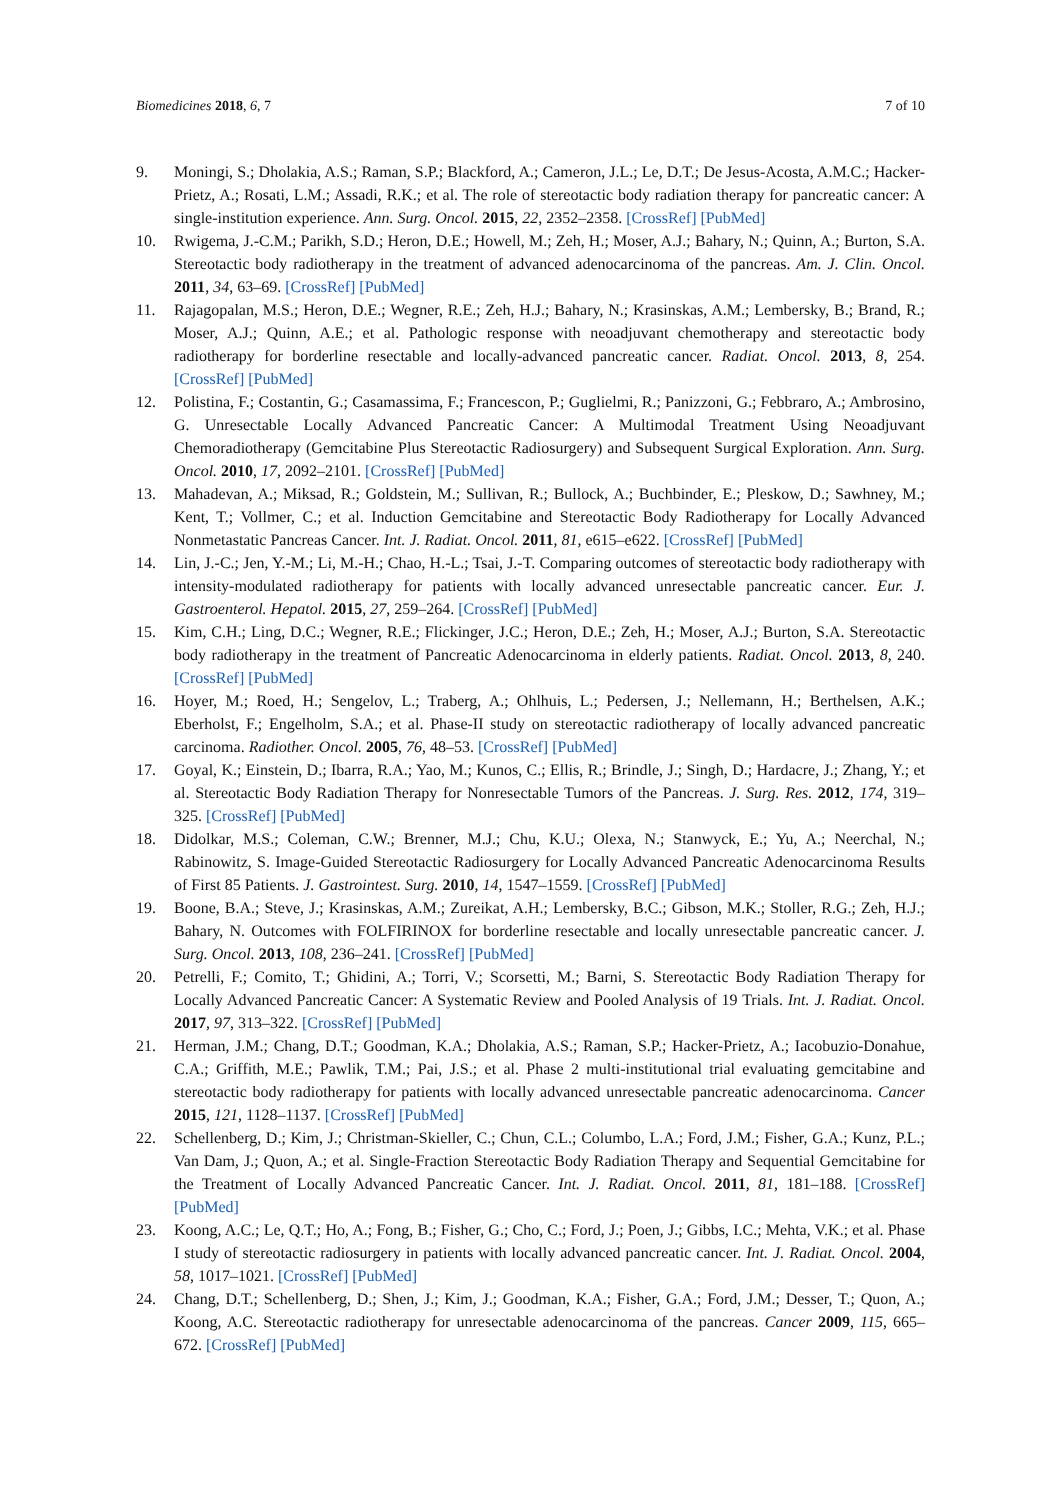Biomedicines 2018, 6, 7 7 of 10
9. Moningi, S.; Dholakia, A.S.; Raman, S.P.; Blackford, A.; Cameron, J.L.; Le, D.T.; De Jesus-Acosta, A.M.C.; Hacker-Prietz, A.; Rosati, L.M.; Assadi, R.K.; et al. The role of stereotactic body radiation therapy for pancreatic cancer: A single-institution experience. Ann. Surg. Oncol. 2015, 22, 2352–2358. [CrossRef] [PubMed]
10. Rwigema, J.-C.M.; Parikh, S.D.; Heron, D.E.; Howell, M.; Zeh, H.; Moser, A.J.; Bahary, N.; Quinn, A.; Burton, S.A. Stereotactic body radiotherapy in the treatment of advanced adenocarcinoma of the pancreas. Am. J. Clin. Oncol. 2011, 34, 63–69. [CrossRef] [PubMed]
11. Rajagopalan, M.S.; Heron, D.E.; Wegner, R.E.; Zeh, H.J.; Bahary, N.; Krasinskas, A.M.; Lembersky, B.; Brand, R.; Moser, A.J.; Quinn, A.E.; et al. Pathologic response with neoadjuvant chemotherapy and stereotactic body radiotherapy for borderline resectable and locally-advanced pancreatic cancer. Radiat. Oncol. 2013, 8, 254. [CrossRef] [PubMed]
12. Polistina, F.; Costantin, G.; Casamassima, F.; Francescon, P.; Guglielmi, R.; Panizzoni, G.; Febbraro, A.; Ambrosino, G. Unresectable Locally Advanced Pancreatic Cancer: A Multimodal Treatment Using Neoadjuvant Chemoradiotherapy (Gemcitabine Plus Stereotactic Radiosurgery) and Subsequent Surgical Exploration. Ann. Surg. Oncol. 2010, 17, 2092–2101. [CrossRef] [PubMed]
13. Mahadevan, A.; Miksad, R.; Goldstein, M.; Sullivan, R.; Bullock, A.; Buchbinder, E.; Pleskow, D.; Sawhney, M.; Kent, T.; Vollmer, C.; et al. Induction Gemcitabine and Stereotactic Body Radiotherapy for Locally Advanced Nonmetastatic Pancreas Cancer. Int. J. Radiat. Oncol. 2011, 81, e615–e622. [CrossRef] [PubMed]
14. Lin, J.-C.; Jen, Y.-M.; Li, M.-H.; Chao, H.-L.; Tsai, J.-T. Comparing outcomes of stereotactic body radiotherapy with intensity-modulated radiotherapy for patients with locally advanced unresectable pancreatic cancer. Eur. J. Gastroenterol. Hepatol. 2015, 27, 259–264. [CrossRef] [PubMed]
15. Kim, C.H.; Ling, D.C.; Wegner, R.E.; Flickinger, J.C.; Heron, D.E.; Zeh, H.; Moser, A.J.; Burton, S.A. Stereotactic body radiotherapy in the treatment of Pancreatic Adenocarcinoma in elderly patients. Radiat. Oncol. 2013, 8, 240. [CrossRef] [PubMed]
16. Hoyer, M.; Roed, H.; Sengelov, L.; Traberg, A.; Ohlhuis, L.; Pedersen, J.; Nellemann, H.; Berthelsen, A.K.; Eberholst, F.; Engelholm, S.A.; et al. Phase-II study on stereotactic radiotherapy of locally advanced pancreatic carcinoma. Radiother. Oncol. 2005, 76, 48–53. [CrossRef] [PubMed]
17. Goyal, K.; Einstein, D.; Ibarra, R.A.; Yao, M.; Kunos, C.; Ellis, R.; Brindle, J.; Singh, D.; Hardacre, J.; Zhang, Y.; et al. Stereotactic Body Radiation Therapy for Nonresectable Tumors of the Pancreas. J. Surg. Res. 2012, 174, 319–325. [CrossRef] [PubMed]
18. Didolkar, M.S.; Coleman, C.W.; Brenner, M.J.; Chu, K.U.; Olexa, N.; Stanwyck, E.; Yu, A.; Neerchal, N.; Rabinowitz, S. Image-Guided Stereotactic Radiosurgery for Locally Advanced Pancreatic Adenocarcinoma Results of First 85 Patients. J. Gastrointest. Surg. 2010, 14, 1547–1559. [CrossRef] [PubMed]
19. Boone, B.A.; Steve, J.; Krasinskas, A.M.; Zureikat, A.H.; Lembersky, B.C.; Gibson, M.K.; Stoller, R.G.; Zeh, H.J.; Bahary, N. Outcomes with FOLFIRINOX for borderline resectable and locally unresectable pancreatic cancer. J. Surg. Oncol. 2013, 108, 236–241. [CrossRef] [PubMed]
20. Petrelli, F.; Comito, T.; Ghidini, A.; Torri, V.; Scorsetti, M.; Barni, S. Stereotactic Body Radiation Therapy for Locally Advanced Pancreatic Cancer: A Systematic Review and Pooled Analysis of 19 Trials. Int. J. Radiat. Oncol. 2017, 97, 313–322. [CrossRef] [PubMed]
21. Herman, J.M.; Chang, D.T.; Goodman, K.A.; Dholakia, A.S.; Raman, S.P.; Hacker-Prietz, A.; Iacobuzio-Donahue, C.A.; Griffith, M.E.; Pawlik, T.M.; Pai, J.S.; et al. Phase 2 multi-institutional trial evaluating gemcitabine and stereotactic body radiotherapy for patients with locally advanced unresectable pancreatic adenocarcinoma. Cancer 2015, 121, 1128–1137. [CrossRef] [PubMed]
22. Schellenberg, D.; Kim, J.; Christman-Skieller, C.; Chun, C.L.; Columbo, L.A.; Ford, J.M.; Fisher, G.A.; Kunz, P.L.; Van Dam, J.; Quon, A.; et al. Single-Fraction Stereotactic Body Radiation Therapy and Sequential Gemcitabine for the Treatment of Locally Advanced Pancreatic Cancer. Int. J. Radiat. Oncol. 2011, 81, 181–188. [CrossRef] [PubMed]
23. Koong, A.C.; Le, Q.T.; Ho, A.; Fong, B.; Fisher, G.; Cho, C.; Ford, J.; Poen, J.; Gibbs, I.C.; Mehta, V.K.; et al. Phase I study of stereotactic radiosurgery in patients with locally advanced pancreatic cancer. Int. J. Radiat. Oncol. 2004, 58, 1017–1021. [CrossRef] [PubMed]
24. Chang, D.T.; Schellenberg, D.; Shen, J.; Kim, J.; Goodman, K.A.; Fisher, G.A.; Ford, J.M.; Desser, T.; Quon, A.; Koong, A.C. Stereotactic radiotherapy for unresectable adenocarcinoma of the pancreas. Cancer 2009, 115, 665–672. [CrossRef] [PubMed]